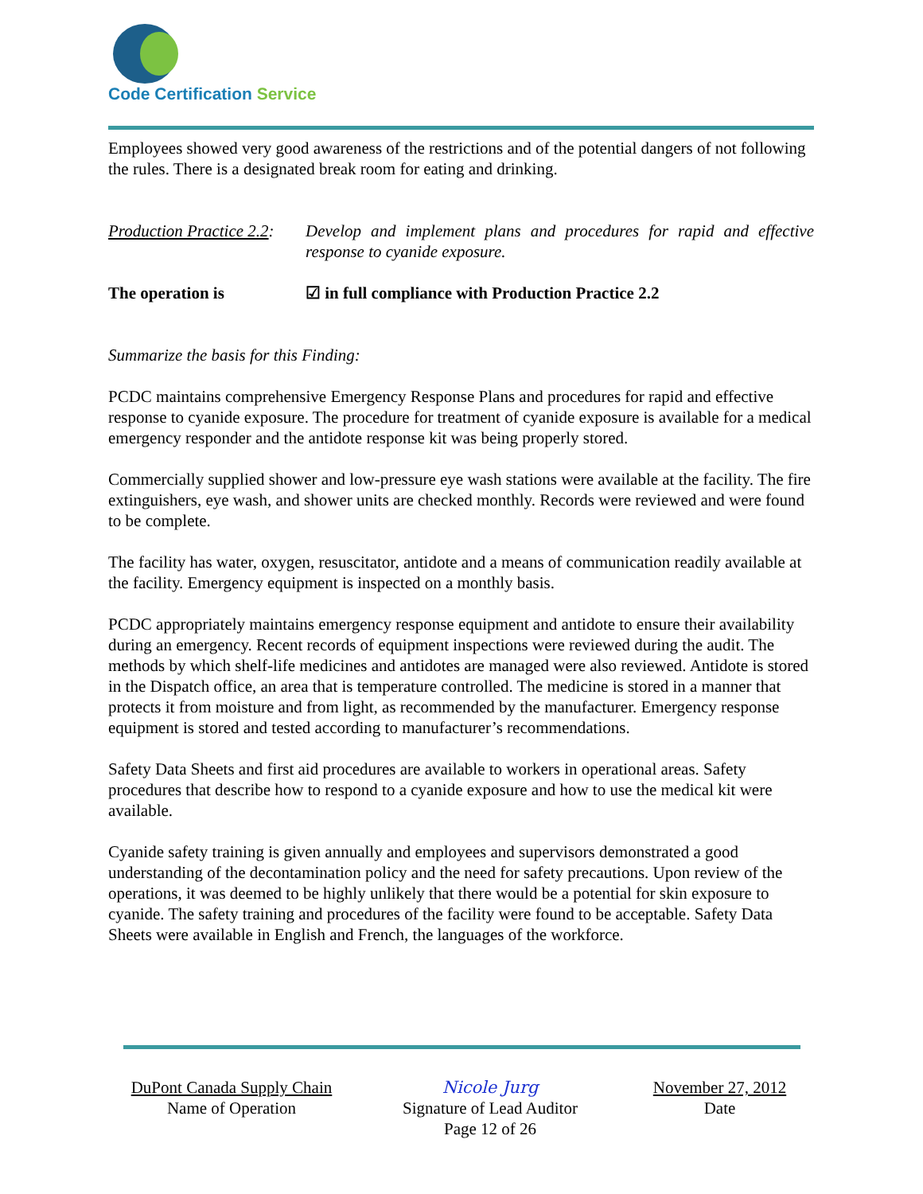Code Certification Service
Employees showed very good awareness of the restrictions and of the potential dangers of not following the rules. There is a designated break room for eating and drinking.
Production Practice 2.2:
Develop and implement plans and procedures for rapid and effective response to cyanide exposure.
The operation is ☑ in full compliance with Production Practice 2.2
Summarize the basis for this Finding:
PCDC maintains comprehensive Emergency Response Plans and procedures for rapid and effective response to cyanide exposure. The procedure for treatment of cyanide exposure is available for a medical emergency responder and the antidote response kit was being properly stored.
Commercially supplied shower and low-pressure eye wash stations were available at the facility. The fire extinguishers, eye wash, and shower units are checked monthly. Records were reviewed and were found to be complete.
The facility has water, oxygen, resuscitator, antidote and a means of communication readily available at the facility. Emergency equipment is inspected on a monthly basis.
PCDC appropriately maintains emergency response equipment and antidote to ensure their availability during an emergency. Recent records of equipment inspections were reviewed during the audit. The methods by which shelf-life medicines and antidotes are managed were also reviewed. Antidote is stored in the Dispatch office, an area that is temperature controlled. The medicine is stored in a manner that protects it from moisture and from light, as recommended by the manufacturer. Emergency response equipment is stored and tested according to manufacturer’s recommendations.
Safety Data Sheets and first aid procedures are available to workers in operational areas. Safety procedures that describe how to respond to a cyanide exposure and how to use the medical kit were available.
Cyanide safety training is given annually and employees and supervisors demonstrated a good understanding of the decontamination policy and the need for safety precautions. Upon review of the operations, it was deemed to be highly unlikely that there would be a potential for skin exposure to cyanide. The safety training and procedures of the facility were found to be acceptable. Safety Data Sheets were available in English and French, the languages of the workforce.
DuPont Canada Supply Chain
Name of Operation
Nicole Jurg
Signature of Lead Auditor
Page 12 of 26
November 27, 2012
Date